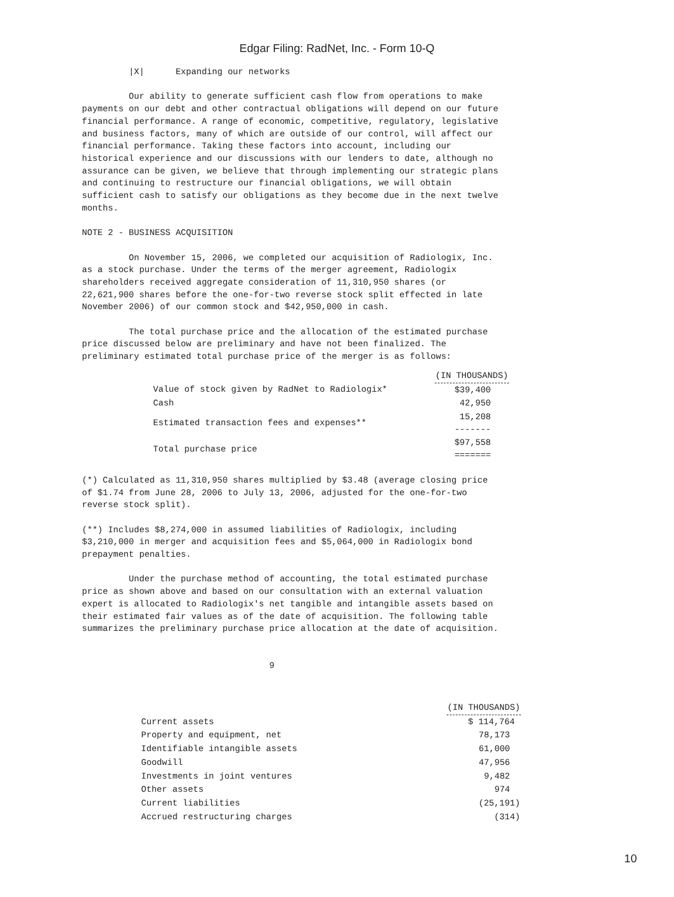Edgar Filing: RadNet, Inc. - Form 10-Q
         |X|      Expanding our networks

         Our ability to generate sufficient cash flow from operations to make
payments on our debt and other contractual obligations will depend on our future
financial performance. A range of economic, competitive, regulatory, legislative
and business factors, many of which are outside of our control, will affect our
financial performance. Taking these factors into account, including our
historical experience and our discussions with our lenders to date, although no
assurance can be given, we believe that through implementing our strategic plans
and continuing to restructure our financial obligations, we will obtain
sufficient cash to satisfy our obligations as they become due in the next twelve
months.

NOTE 2 - BUSINESS ACQUISITION

         On November 15, 2006, we completed our acquisition of Radiologix, Inc.
as a stock purchase. Under the terms of the merger agreement, Radiologix
shareholders received aggregate consideration of 11,310,950 shares (or
22,621,900 shares before the one-for-two reverse stock split effected in late
November 2006) of our common stock and $42,950,000 in cash.

         The total purchase price and the allocation of the estimated purchase
price discussed below are preliminary and have not been finalized. The
preliminary estimated total purchase price of the merger is as follows:
| | (IN THOUSANDS) |
| --- | --- |
| Value of stock given by RadNet to Radiologix* | $39,400 |
| Cash | 42,950 |
| Estimated transaction fees and expenses** | 15,208 ------- |
| Total purchase price | $97,558 ======= |
(*) Calculated as 11,310,950 shares multiplied by $3.48 (average closing price
of $1.74 from June 28, 2006 to July 13, 2006, adjusted for the one-for-two
reverse stock split).

(**) Includes $8,274,000 in assumed liabilities of Radiologix, including
$3,210,000 in merger and acquisition fees and $5,064,000 in Radiologix bond
prepayment penalties.

         Under the purchase method of accounting, the total estimated purchase
price as shown above and based on our consultation with an external valuation
expert is allocated to Radiologix's net tangible and intangible assets based on
their estimated fair values as of the date of acquisition. The following table
summarizes the preliminary purchase price allocation at the date of acquisition.


                                    9
| | (IN THOUSANDS) |
| --- | --- |
| Current assets | $ 114,764 |
| Property and equipment, net | 78,173 |
| Identifiable intangible assets | 61,000 |
| Goodwill | 47,956 |
| Investments in joint ventures | 9,482 |
| Other assets | 974 |
| Current liabilities | (25,191) |
| Accrued restructuring charges | (314) |
10